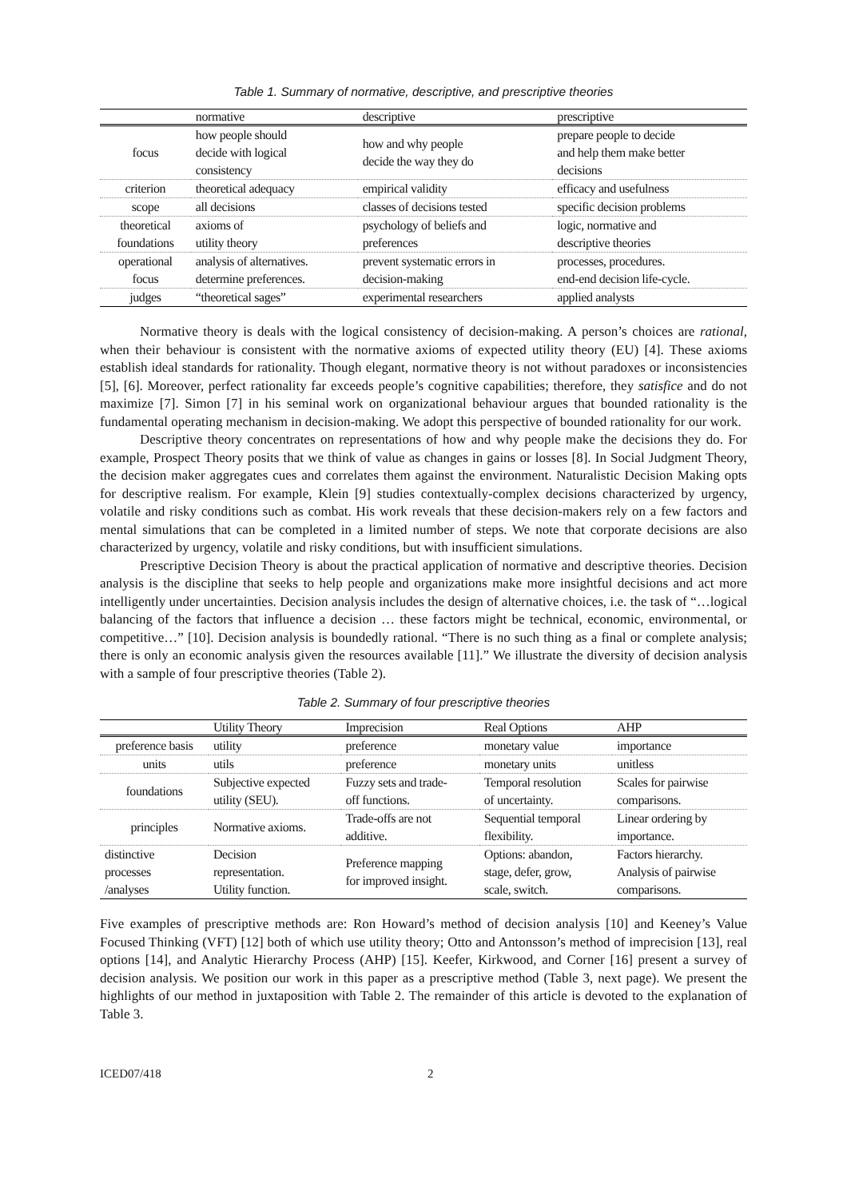Table 1. Summary of normative, descriptive, and prescriptive theories
| | normative | descriptive | prescriptive |
| --- | --- | --- | --- |
| focus | how people should decide with logical consistency | how and why people decide the way they do | prepare people to decide and help them make better decisions |
| criterion | theoretical adequacy | empirical validity | efficacy and usefulness |
| scope | all decisions | classes of decisions tested | specific decision problems |
| theoretical foundations | axioms of utility theory | psychology of beliefs and preferences | logic, normative and descriptive theories |
| operational focus | analysis of alternatives. determine preferences. | prevent systematic errors in decision-making | processes, procedures. end-end decision life-cycle. |
| judges | “theoretical sages” | experimental researchers | applied analysts |
Normative theory is deals with the logical consistency of decision-making. A person’s choices are rational, when their behaviour is consistent with the normative axioms of expected utility theory (EU) [4]. These axioms establish ideal standards for rationality. Though elegant, normative theory is not without paradoxes or inconsistencies [5], [6]. Moreover, perfect rationality far exceeds people’s cognitive capabilities; therefore, they satisfice and do not maximize [7]. Simon [7] in his seminal work on organizational behaviour argues that bounded rationality is the fundamental operating mechanism in decision-making. We adopt this perspective of bounded rationality for our work.
Descriptive theory concentrates on representations of how and why people make the decisions they do. For example, Prospect Theory posits that we think of value as changes in gains or losses [8]. In Social Judgment Theory, the decision maker aggregates cues and correlates them against the environment. Naturalistic Decision Making opts for descriptive realism. For example, Klein [9] studies contextually-complex decisions characterized by urgency, volatile and risky conditions such as combat. His work reveals that these decision-makers rely on a few factors and mental simulations that can be completed in a limited number of steps. We note that corporate decisions are also characterized by urgency, volatile and risky conditions, but with insufficient simulations.
Prescriptive Decision Theory is about the practical application of normative and descriptive theories. Decision analysis is the discipline that seeks to help people and organizations make more insightful decisions and act more intelligently under uncertainties. Decision analysis includes the design of alternative choices, i.e. the task of “…logical balancing of the factors that influence a decision … these factors might be technical, economic, environmental, or competitive…” [10]. Decision analysis is boundedly rational. “There is no such thing as a final or complete analysis; there is only an economic analysis given the resources available [11].” We illustrate the diversity of decision analysis with a sample of four prescriptive theories (Table 2).
Table 2. Summary of four prescriptive theories
| | Utility Theory | Imprecision | Real Options | AHP |
| --- | --- | --- | --- | --- |
| preference basis | utility | preference | monetary value | importance |
| units | utils | preference | monetary units | unitless |
| foundations | Subjective expected utility (SEU). | Fuzzy sets and trade- off functions. | Temporal resolution of uncertainty. | Scales for pairwise comparisons. |
| principles | Normative axioms. | Trade-offs are not additive. | Sequential temporal flexibility. | Linear ordering by importance. |
| distinctive processes /analyses | Decision representation. Utility function. | Preference mapping for improved insight. | Options: abandon, stage, defer, grow, scale, switch. | Factors hierarchy. Analysis of pairwise comparisons. |
Five examples of prescriptive methods are: Ron Howard’s method of decision analysis [10] and Keeney’s Value Focused Thinking (VFT) [12] both of which use utility theory; Otto and Antonsson’s method of imprecision [13], real options [14], and Analytic Hierarchy Process (AHP) [15]. Keefer, Kirkwood, and Corner [16] present a survey of decision analysis. We position our work in this paper as a prescriptive method (Table 3, next page). We present the highlights of our method in juxtaposition with Table 2. The remainder of this article is devoted to the explanation of Table 3.
ICED07/418 2